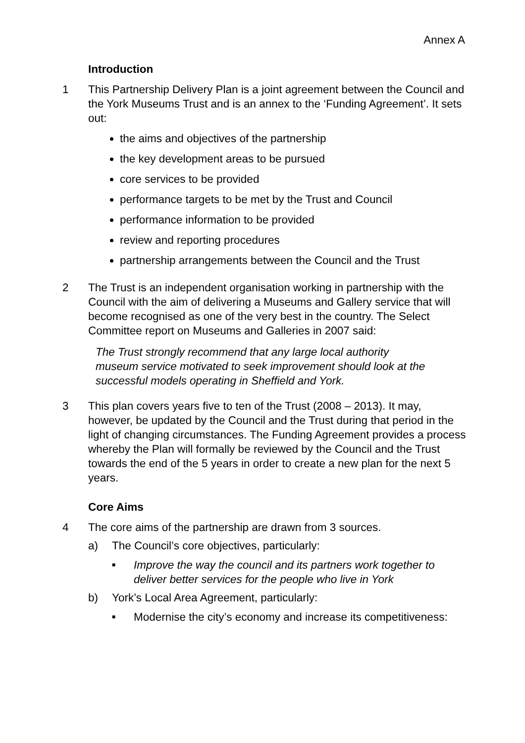Annex A
Introduction
1 This Partnership Delivery Plan is a joint agreement between the Council and the York Museums Trust and is an annex to the ‘Funding Agreement’. It sets out:
the aims and objectives of the partnership
the key development areas to be pursued
core services to be provided
performance targets to be met by the Trust and Council
performance information to be provided
review and reporting procedures
partnership arrangements between the Council and the Trust
2 The Trust is an independent organisation working in partnership with the Council with the aim of delivering a Museums and Gallery service that will become recognised as one of the very best in the country. The Select Committee report on Museums and Galleries in 2007 said:
The Trust strongly recommend that any large local authority museum service motivated to seek improvement should look at the successful models operating in Sheffield and York.
3 This plan covers years five to ten of the Trust (2008 – 2013). It may, however, be updated by the Council and the Trust during that period in the light of changing circumstances. The Funding Agreement provides a process whereby the Plan will formally be reviewed by the Council and the Trust towards the end of the 5 years in order to create a new plan for the next 5 years.
Core Aims
4 The core aims of the partnership are drawn from 3 sources.
a) The Council’s core objectives, particularly:
■
Improve the way the council and its partners work together to deliver better services for the people who live in York
b) York’s Local Area Agreement, particularly:
■
Modernise the city’s economy and increase its competitiveness: